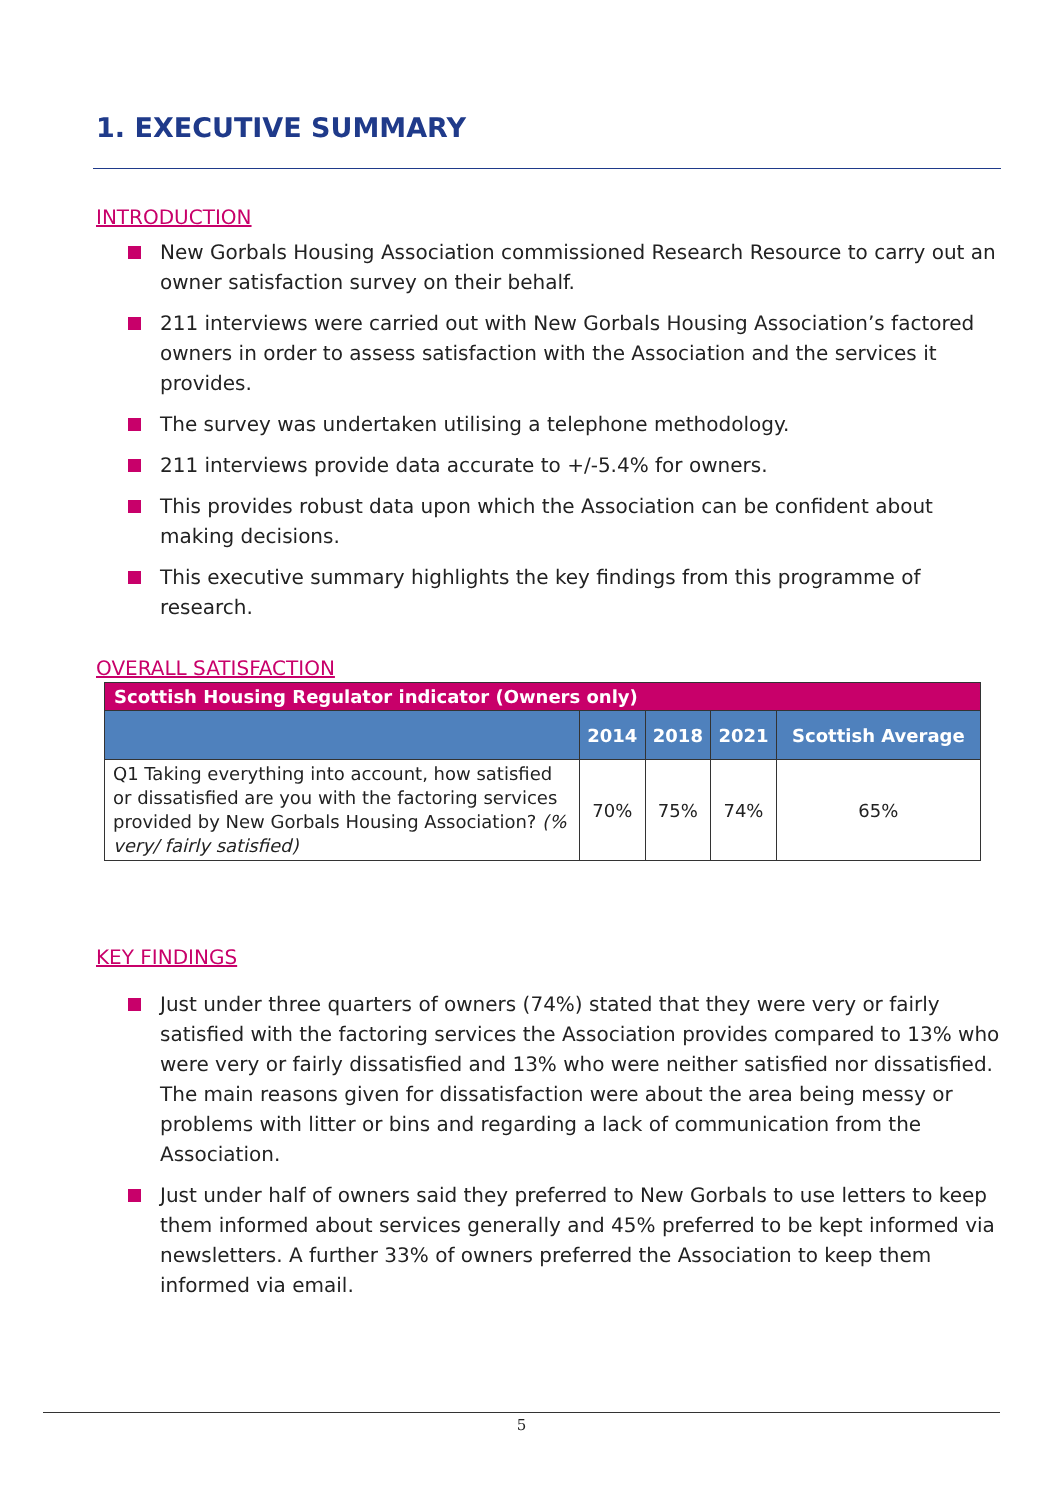1. EXECUTIVE SUMMARY
INTRODUCTION
New Gorbals Housing Association commissioned Research Resource to carry out an owner satisfaction survey on their behalf.
211 interviews were carried out with New Gorbals Housing Association’s factored owners in order to assess satisfaction with the Association and the services it provides.
The survey was undertaken utilising a telephone methodology.
211 interviews provide data accurate to +/-5.4% for owners.
This provides robust data upon which the Association can be confident about making decisions.
This executive summary highlights the key findings from this programme of research.
OVERALL SATISFACTION
| Scottish Housing Regulator indicator (Owners only) | | | | |
| --- | --- | --- | --- | --- |
| | 2014 | 2018 | 2021 | Scottish Average |
| Q1 Taking everything into account, how satisfied or dissatisfied are you with the factoring services provided by New Gorbals Housing Association? (% very/ fairly satisfied) | 70% | 75% | 74% | 65% |
KEY FINDINGS
Just under three quarters of owners (74%) stated that they were very or fairly satisfied with the factoring services the Association provides compared to 13% who were very or fairly dissatisfied and 13% who were neither satisfied nor dissatisfied. The main reasons given for dissatisfaction were about the area being messy or problems with litter or bins and regarding a lack of communication from the Association.
Just under half of owners said they preferred to New Gorbals to use letters to keep them informed about services generally and 45% preferred to be kept informed via newsletters. A further 33% of owners preferred the Association to keep them informed via email.
5